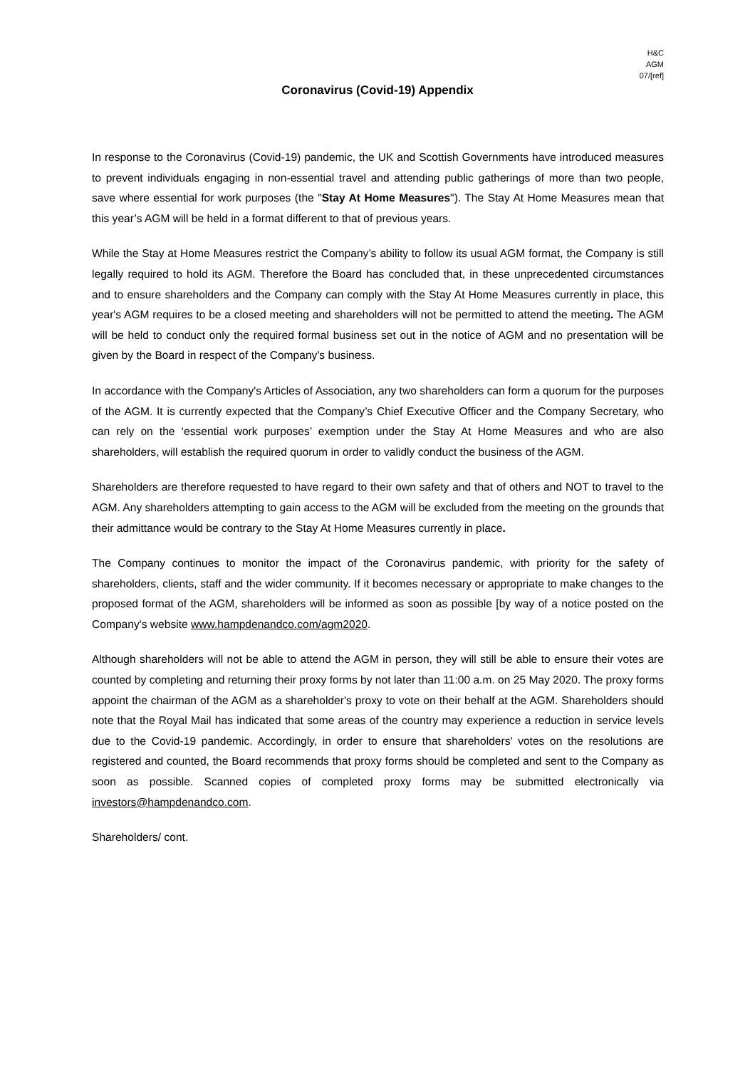H&C
AGM
07/[ref]
Coronavirus (Covid-19) Appendix
In response to the Coronavirus (Covid-19) pandemic, the UK and Scottish Governments have introduced measures to prevent individuals engaging in non-essential travel and attending public gatherings of more than two people, save where essential for work purposes (the "Stay At Home Measures"). The Stay At Home Measures mean that this year’s AGM will be held in a format different to that of previous years.
While the Stay at Home Measures restrict the Company’s ability to follow its usual AGM format, the Company is still legally required to hold its AGM. Therefore the Board has concluded that, in these unprecedented circumstances and to ensure shareholders and the Company can comply with the Stay At Home Measures currently in place, this year's AGM requires to be a closed meeting and shareholders will not be permitted to attend the meeting. The AGM will be held to conduct only the required formal business set out in the notice of AGM and no presentation will be given by the Board in respect of the Company's business.
In accordance with the Company's Articles of Association, any two shareholders can form a quorum for the purposes of the AGM. It is currently expected that the Company’s Chief Executive Officer and the Company Secretary, who can rely on the ‘essential work purposes’ exemption under the Stay At Home Measures and who are also shareholders, will establish the required quorum in order to validly conduct the business of the AGM.
Shareholders are therefore requested to have regard to their own safety and that of others and NOT to travel to the AGM. Any shareholders attempting to gain access to the AGM will be excluded from the meeting on the grounds that their admittance would be contrary to the Stay At Home Measures currently in place.
The Company continues to monitor the impact of the Coronavirus pandemic, with priority for the safety of shareholders, clients, staff and the wider community. If it becomes necessary or appropriate to make changes to the proposed format of the AGM, shareholders will be informed as soon as possible [by way of a notice posted on the Company's website www.hampdenandco.com/agm2020.
Although shareholders will not be able to attend the AGM in person, they will still be able to ensure their votes are counted by completing and returning their proxy forms by not later than 11:00 a.m. on 25 May 2020. The proxy forms appoint the chairman of the AGM as a shareholder's proxy to vote on their behalf at the AGM. Shareholders should note that the Royal Mail has indicated that some areas of the country may experience a reduction in service levels due to the Covid-19 pandemic. Accordingly, in order to ensure that shareholders' votes on the resolutions are registered and counted, the Board recommends that proxy forms should be completed and sent to the Company as soon as possible. Scanned copies of completed proxy forms may be submitted electronically via investors@hampdenandco.com.
Shareholders/ cont.